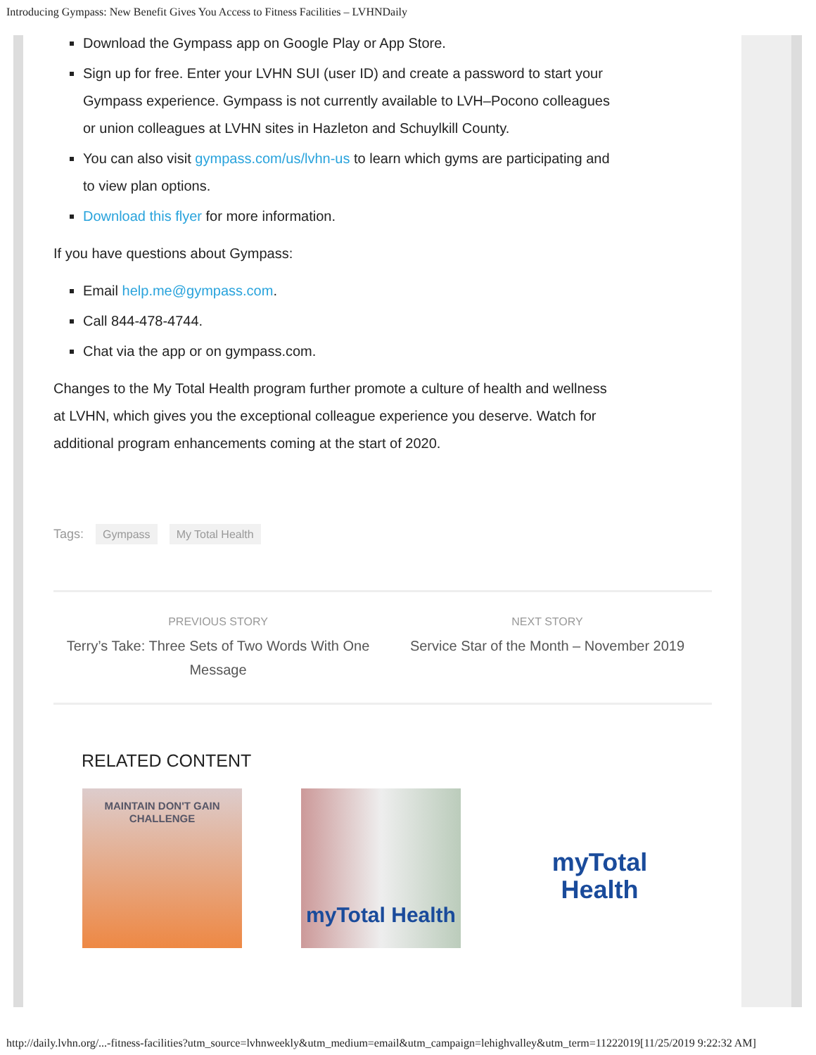Introducing Gympass: New Benefit Gives You Access to Fitness Facilities – LVHNDaily
Download the Gympass app on Google Play or App Store.
Sign up for free. Enter your LVHN SUI (user ID) and create a password to start your Gympass experience. Gympass is not currently available to LVH–Pocono colleagues or union colleagues at LVHN sites in Hazleton and Schuylkill County.
You can also visit gympass.com/us/lvhn-us to learn which gyms are participating and to view plan options.
Download this flyer for more information.
If you have questions about Gympass:
Email help.me@gympass.com.
Call 844-478-4744.
Chat via the app or on gympass.com.
Changes to the My Total Health program further promote a culture of health and wellness at LVHN, which gives you the exceptional colleague experience you deserve. Watch for additional program enhancements coming at the start of 2020.
Tags: Gympass My Total Health
PREVIOUS STORY
Terry’s Take: Three Sets of Two Words With One Message
NEXT STORY
Service Star of the Month – November 2019
RELATED CONTENT
MAINTAIN DON'T GAIN
CHALLENGE
myTotal Health
myTotal Health
http://daily.lvhn.org/...-fitness-facilities?utm_source=lvhnweekly&utm_medium=email&utm_campaign=lehighvalley&utm_term=11222019[11/25/2019 9:22:32 AM]